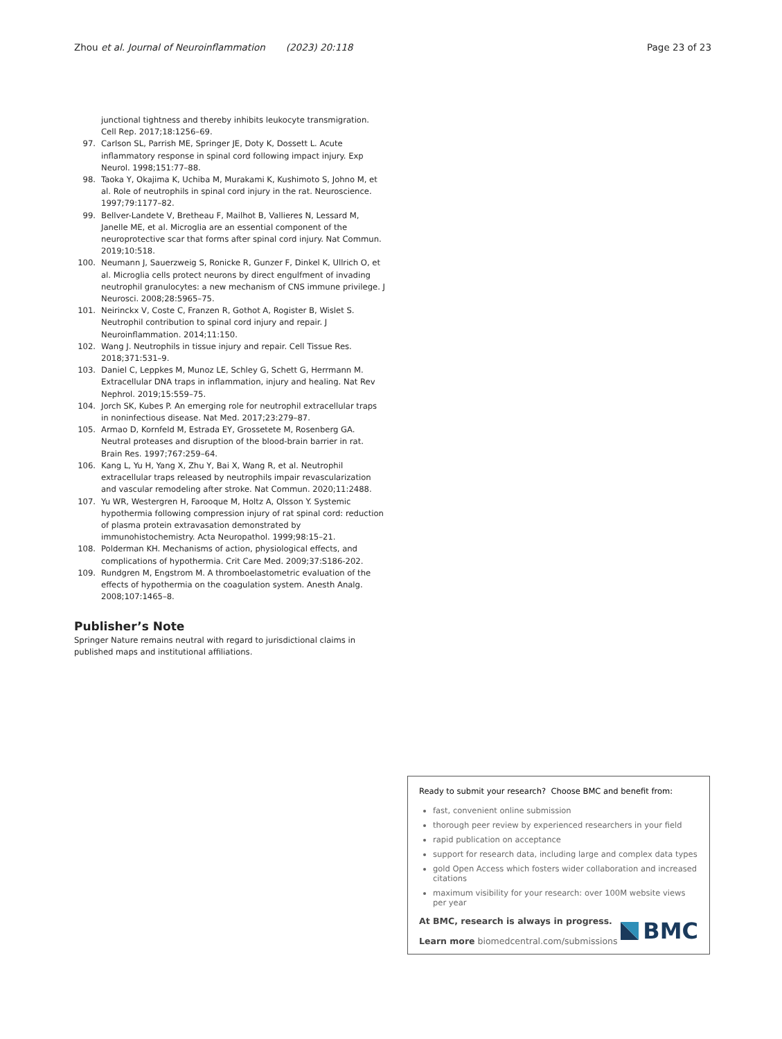Zhou et al. Journal of Neuroinflammation (2023) 20:118
Page 23 of 23
junctional tightness and thereby inhibits leukocyte transmigration. Cell Rep. 2017;18:1256–69.
97. Carlson SL, Parrish ME, Springer JE, Doty K, Dossett L. Acute inflammatory response in spinal cord following impact injury. Exp Neurol. 1998;151:77–88.
98. Taoka Y, Okajima K, Uchiba M, Murakami K, Kushimoto S, Johno M, et al. Role of neutrophils in spinal cord injury in the rat. Neuroscience. 1997;79:1177–82.
99. Bellver-Landete V, Bretheau F, Mailhot B, Vallieres N, Lessard M, Janelle ME, et al. Microglia are an essential component of the neuroprotective scar that forms after spinal cord injury. Nat Commun. 2019;10:518.
100. Neumann J, Sauerzweig S, Ronicke R, Gunzer F, Dinkel K, Ullrich O, et al. Microglia cells protect neurons by direct engulfment of invading neutrophil granulocytes: a new mechanism of CNS immune privilege. J Neurosci. 2008;28:5965–75.
101. Neirinckx V, Coste C, Franzen R, Gothot A, Rogister B, Wislet S. Neutrophil contribution to spinal cord injury and repair. J Neuroinflammation. 2014;11:150.
102. Wang J. Neutrophils in tissue injury and repair. Cell Tissue Res. 2018;371:531–9.
103. Daniel C, Leppkes M, Munoz LE, Schley G, Schett G, Herrmann M. Extracellular DNA traps in inflammation, injury and healing. Nat Rev Nephrol. 2019;15:559–75.
104. Jorch SK, Kubes P. An emerging role for neutrophil extracellular traps in noninfectious disease. Nat Med. 2017;23:279–87.
105. Armao D, Kornfeld M, Estrada EY, Grossetete M, Rosenberg GA. Neutral proteases and disruption of the blood-brain barrier in rat. Brain Res. 1997;767:259–64.
106. Kang L, Yu H, Yang X, Zhu Y, Bai X, Wang R, et al. Neutrophil extracellular traps released by neutrophils impair revascularization and vascular remodeling after stroke. Nat Commun. 2020;11:2488.
107. Yu WR, Westergren H, Farooque M, Holtz A, Olsson Y. Systemic hypothermia following compression injury of rat spinal cord: reduction of plasma protein extravasation demonstrated by immunohistochemistry. Acta Neuropathol. 1999;98:15–21.
108. Polderman KH. Mechanisms of action, physiological effects, and complications of hypothermia. Crit Care Med. 2009;37:S186-202.
109. Rundgren M, Engstrom M. A thromboelastometric evaluation of the effects of hypothermia on the coagulation system. Anesth Analg. 2008;107:1465–8.
Publisher’s Note
Springer Nature remains neutral with regard to jurisdictional claims in published maps and institutional affiliations.
Ready to submit your research? Choose BMC and benefit from:
fast, convenient online submission
thorough peer review by experienced researchers in your field
rapid publication on acceptance
support for research data, including large and complex data types
gold Open Access which fosters wider collaboration and increased citations
maximum visibility for your research: over 100M website views per year
At BMC, research is always in progress.
Learn more biomedcentral.com/submissions
BMC